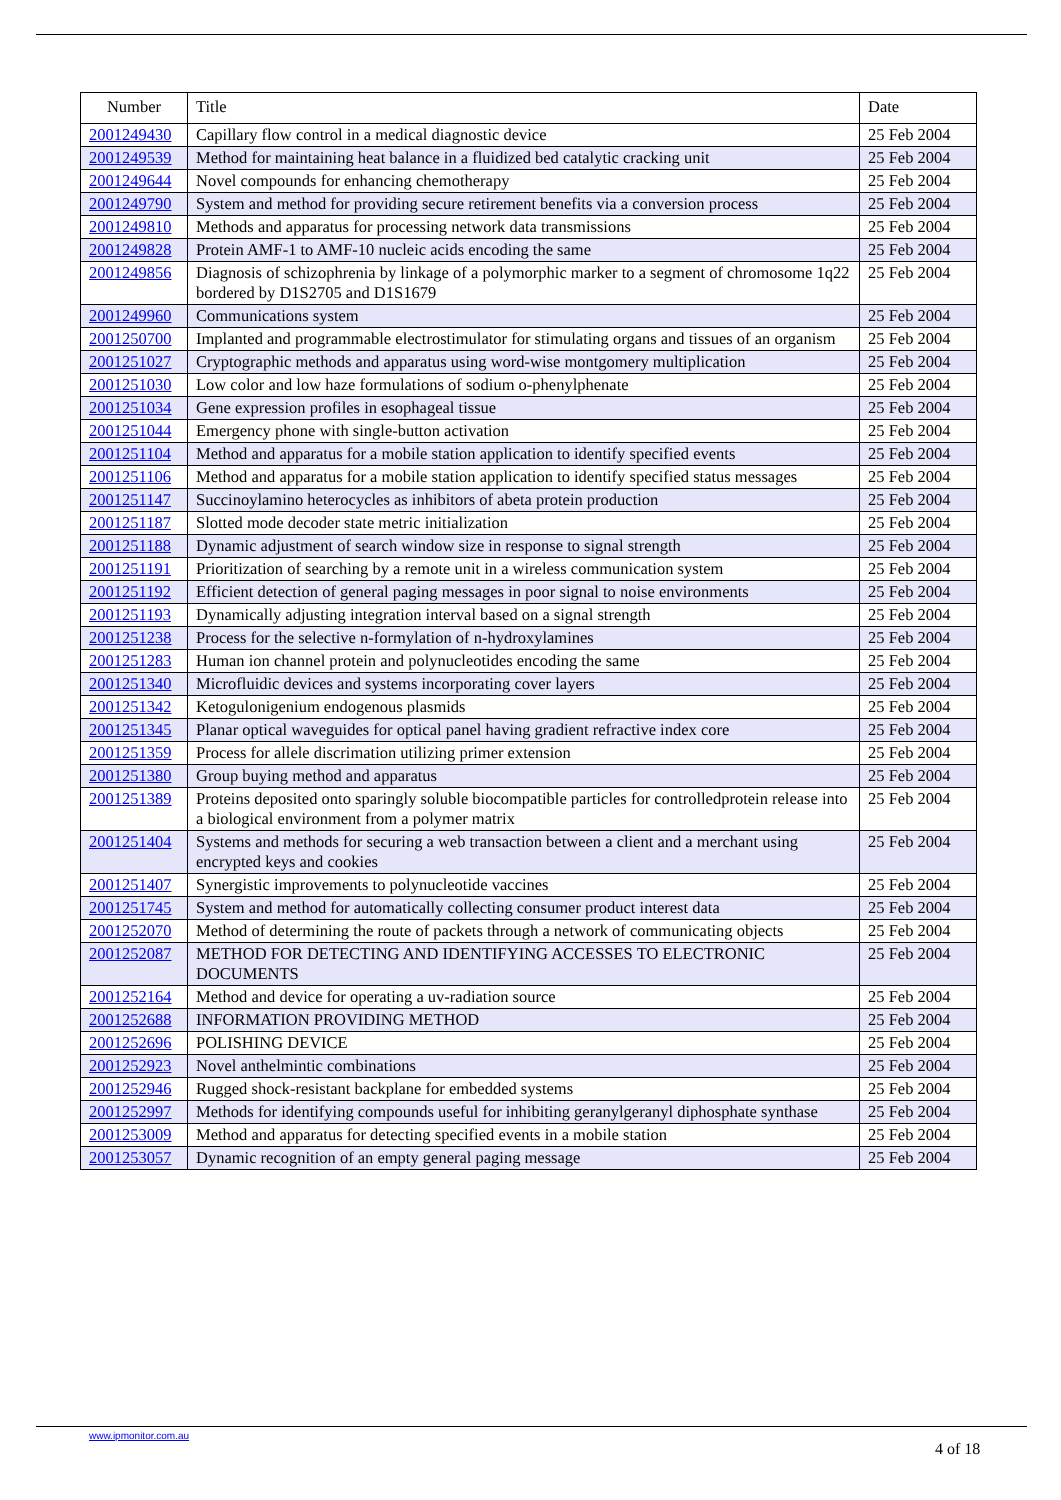| Number | Title | Date |
| --- | --- | --- |
| 2001249430 | Capillary flow control in a medical diagnostic device | 25 Feb 2004 |
| 2001249539 | Method for maintaining heat balance in a fluidized bed catalytic cracking unit | 25 Feb 2004 |
| 2001249644 | Novel compounds for enhancing chemotherapy | 25 Feb 2004 |
| 2001249790 | System and method for providing secure retirement benefits via a conversion process | 25 Feb 2004 |
| 2001249810 | Methods and apparatus for processing network data transmissions | 25 Feb 2004 |
| 2001249828 | Protein AMF-1 to AMF-10 nucleic acids encoding the same | 25 Feb 2004 |
| 2001249856 | Diagnosis of schizophrenia by linkage of a polymorphic marker to a segment of chromosome 1q22 bordered by D1S2705 and D1S1679 | 25 Feb 2004 |
| 2001249960 | Communications system | 25 Feb 2004 |
| 2001250700 | Implanted and programmable electrostimulator for stimulating organs and tissues of an organism | 25 Feb 2004 |
| 2001251027 | Cryptographic methods and apparatus using word-wise montgomery multiplication | 25 Feb 2004 |
| 2001251030 | Low color and low haze formulations of sodium o-phenylphenate | 25 Feb 2004 |
| 2001251034 | Gene expression profiles in esophageal tissue | 25 Feb 2004 |
| 2001251044 | Emergency phone with single-button activation | 25 Feb 2004 |
| 2001251104 | Method and apparatus for a mobile station application to identify specified events | 25 Feb 2004 |
| 2001251106 | Method and apparatus for a mobile station application to identify specified status messages | 25 Feb 2004 |
| 2001251147 | Succinoylamino heterocycles as inhibitors of abeta protein production | 25 Feb 2004 |
| 2001251187 | Slotted mode decoder state metric initialization | 25 Feb 2004 |
| 2001251188 | Dynamic adjustment of search window size in response to signal strength | 25 Feb 2004 |
| 2001251191 | Prioritization of searching by a remote unit in a wireless communication system | 25 Feb 2004 |
| 2001251192 | Efficient detection of general paging messages in poor signal to noise environments | 25 Feb 2004 |
| 2001251193 | Dynamically adjusting integration interval based on a signal strength | 25 Feb 2004 |
| 2001251238 | Process for the selective n-formylation of n-hydroxylamines | 25 Feb 2004 |
| 2001251283 | Human ion channel protein and polynucleotides encoding the same | 25 Feb 2004 |
| 2001251340 | Microfluidic devices and systems incorporating cover layers | 25 Feb 2004 |
| 2001251342 | Ketogulonigenium endogenous plasmids | 25 Feb 2004 |
| 2001251345 | Planar optical waveguides for optical panel having gradient refractive index core | 25 Feb 2004 |
| 2001251359 | Process for allele discrimation utilizing primer extension | 25 Feb 2004 |
| 2001251380 | Group buying method and apparatus | 25 Feb 2004 |
| 2001251389 | Proteins deposited onto sparingly soluble biocompatible particles for controlledprotein release into a biological environment from a polymer matrix | 25 Feb 2004 |
| 2001251404 | Systems and methods for securing a web transaction between a client and a merchant using encrypted keys and cookies | 25 Feb 2004 |
| 2001251407 | Synergistic improvements to polynucleotide vaccines | 25 Feb 2004 |
| 2001251745 | System and method for automatically collecting consumer product interest data | 25 Feb 2004 |
| 2001252070 | Method of determining the route of packets through a network of communicating objects | 25 Feb 2004 |
| 2001252087 | METHOD FOR DETECTING AND IDENTIFYING ACCESSES TO ELECTRONIC DOCUMENTS | 25 Feb 2004 |
| 2001252164 | Method and device for operating a uv-radiation source | 25 Feb 2004 |
| 2001252688 | INFORMATION PROVIDING METHOD | 25 Feb 2004 |
| 2001252696 | POLISHING DEVICE | 25 Feb 2004 |
| 2001252923 | Novel anthelmintic combinations | 25 Feb 2004 |
| 2001252946 | Rugged shock-resistant backplane for embedded systems | 25 Feb 2004 |
| 2001252997 | Methods for identifying compounds useful for inhibiting geranylgeranyl diphosphate synthase | 25 Feb 2004 |
| 2001253009 | Method and apparatus for detecting specified events in a mobile station | 25 Feb 2004 |
| 2001253057 | Dynamic recognition of an empty general paging message | 25 Feb 2004 |
www.ipmonitor.com.au
4 of 18